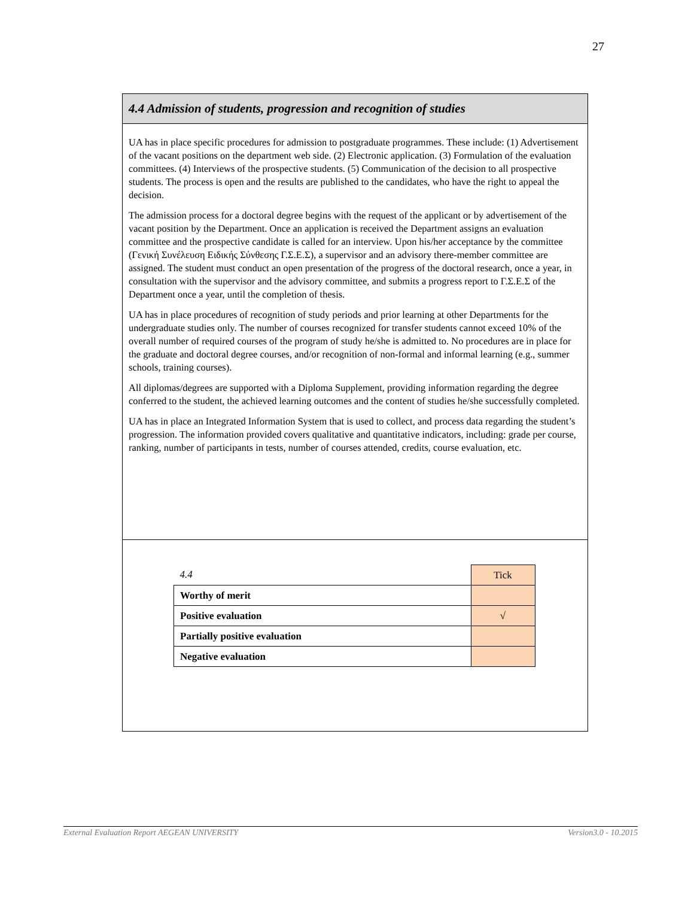27
4.4 Admission of students, progression and recognition of studies
UA has in place specific procedures for admission to postgraduate programmes. These include: (1) Advertisement of the vacant positions on the department web side. (2) Electronic application. (3) Formulation of the evaluation committees. (4) Interviews of the prospective students. (5) Communication of the decision to all prospective students. The process is open and the results are published to the candidates, who have the right to appeal the decision.
The admission process for a doctoral degree begins with the request of the applicant or by advertisement of the vacant position by the Department. Once an application is received the Department assigns an evaluation committee and the prospective candidate is called for an interview. Upon his/her acceptance by the committee (Γενική Συνέλευση Ειδικής Σύνθεσης Γ.Σ.Ε.Σ), a supervisor and an advisory there-member committee are assigned. The student must conduct an open presentation of the progress of the doctoral research, once a year, in consultation with the supervisor and the advisory committee, and submits a progress report to Γ.Σ.Ε.Σ of the Department once a year, until the completion of thesis.
UA has in place procedures of recognition of study periods and prior learning at other Departments for the undergraduate studies only. The number of courses recognized for transfer students cannot exceed 10% of the overall number of required courses of the program of study he/she is admitted to. No procedures are in place for the graduate and doctoral degree courses, and/or recognition of non-formal and informal learning (e.g., summer schools, training courses).
All diplomas/degrees are supported with a Diploma Supplement, providing information regarding the degree conferred to the student, the achieved learning outcomes and the content of studies he/she successfully completed.
UA has in place an Integrated Information System that is used to collect, and process data regarding the student’s progression. The information provided covers qualitative and quantitative indicators, including: grade per course, ranking, number of participants in tests, number of courses attended, credits, course evaluation, etc.
| 4.4 | Tick |
| Worthy of merit | |
| Positive evaluation | √ |
| Partially positive evaluation | |
| Negative evaluation | |
External Evaluation Report AEGEAN UNIVERSITY Version3.0 - 10.2015